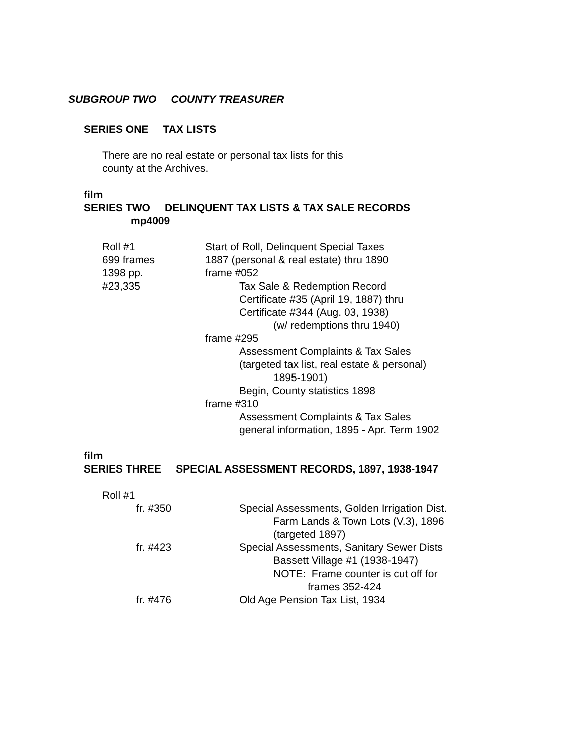SUBGROUP TWO COUNTY TREASURER
SERIES ONE TAX LISTS
There are no real estate or personal tax lists for this
county at the Archives.
film
SERIES TWO DELINQUENT TAX LISTS & TAX SALE RECORDS
mp4009
Roll #1
699 frames
1398 pp.
#23,335
Start of Roll, Delinquent Special Taxes
1887 (personal & real estate) thru 1890
frame #052
Tax Sale & Redemption Record
Certificate #35 (April 19, 1887) thru
Certificate #344 (Aug. 03, 1938)
(w/ redemptions thru 1940)
frame #295
Assessment Complaints & Tax Sales
(targeted tax list, real estate & personal)
1895-1901)
Begin, County statistics 1898
frame #310
Assessment Complaints & Tax Sales
general information, 1895 - Apr. Term 1902
film
SERIES THREE SPECIAL ASSESSMENT RECORDS, 1897, 1938-1947
Roll #1
fr. #350 Special Assessments, Golden Irrigation Dist.
Farm Lands & Town Lots (V.3), 1896
(targeted 1897)
fr. #423 Special Assessments, Sanitary Sewer Dists
Bassett Village #1 (1938-1947)
NOTE: Frame counter is cut off for
frames 352-424
fr. #476 Old Age Pension Tax List, 1934